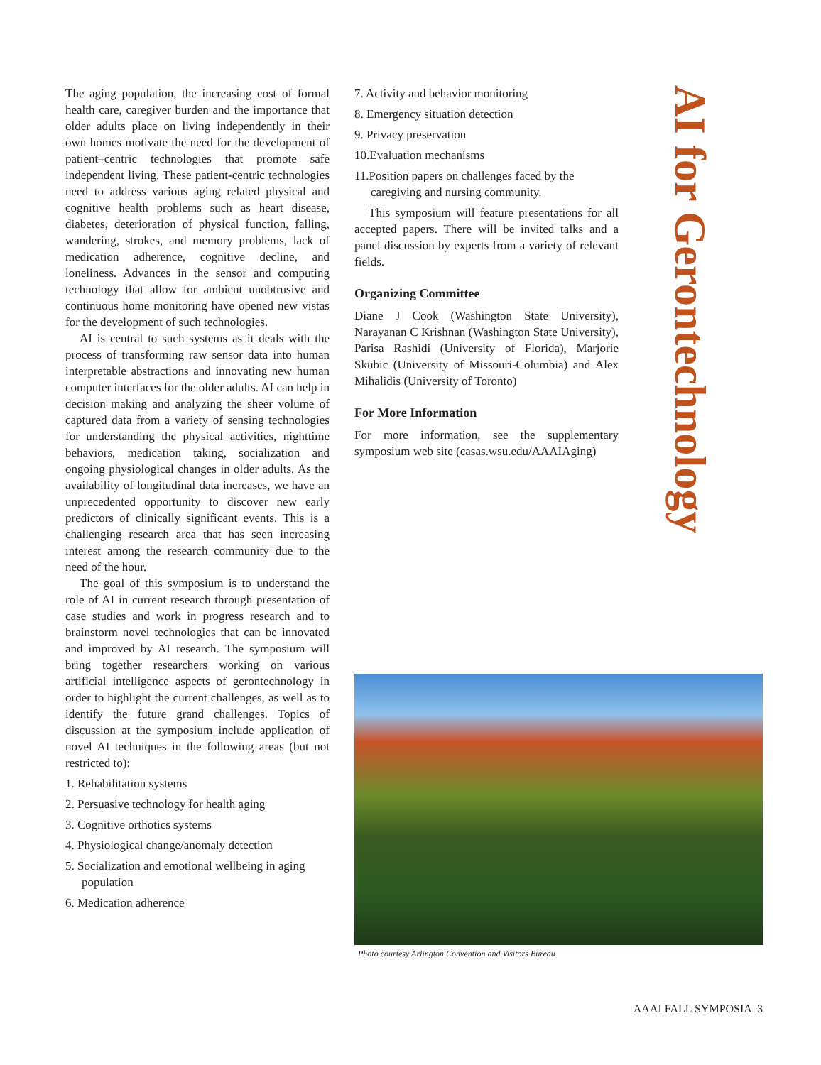The aging population, the increasing cost of formal health care, caregiver burden and the importance that older adults place on living independently in their own homes motivate the need for the development of patient–centric technologies that promote safe independent living. These patient-centric technologies need to address various aging related physical and cognitive health problems such as heart disease, diabetes, deterioration of physical function, falling, wandering, strokes, and memory problems, lack of medication adherence, cognitive decline, and loneliness. Advances in the sensor and computing technology that allow for ambient unobtrusive and continuous home monitoring have opened new vistas for the development of such technologies.
AI is central to such systems as it deals with the process of transforming raw sensor data into human interpretable abstractions and innovating new human computer interfaces for the older adults. AI can help in decision making and analyzing the sheer volume of captured data from a variety of sensing technologies for understanding the physical activities, nighttime behaviors, medication taking, socialization and ongoing physiological changes in older adults. As the availability of longitudinal data increases, we have an unprecedented opportunity to discover new early predictors of clinically significant events. This is a challenging research area that has seen increasing interest among the research community due to the need of the hour.
The goal of this symposium is to understand the role of AI in current research through presentation of case studies and work in progress research and to brainstorm novel technologies that can be innovated and improved by AI research. The symposium will bring together researchers working on various artificial intelligence aspects of gerontechnology in order to highlight the current challenges, as well as to identify the future grand challenges. Topics of discussion at the symposium include application of novel AI techniques in the following areas (but not restricted to):
1. Rehabilitation systems
2. Persuasive technology for health aging
3. Cognitive orthotics systems
4. Physiological change/anomaly detection
5. Socialization and emotional wellbeing in aging population
6. Medication adherence
7. Activity and behavior monitoring
8. Emergency situation detection
9. Privacy preservation
10.Evaluation mechanisms
11.Position papers on challenges faced by the caregiving and nursing community.
This symposium will feature presentations for all accepted papers. There will be invited talks and a panel discussion by experts from a variety of relevant fields.
Organizing Committee
Diane J Cook (Washington State University), Narayanan C Krishnan (Washington State University), Parisa Rashidi (University of Florida), Marjorie Skubic (University of Missouri-Columbia) and Alex Mihalidis (University of Toronto)
For More Information
For more information, see the supplementary symposium web site (casas.wsu.edu/AAAIAging)
AI for Gerontechnology
Photo courtesy Arlington Convention and Visitors Bureau
AAAI FALL SYMPOSIA 3